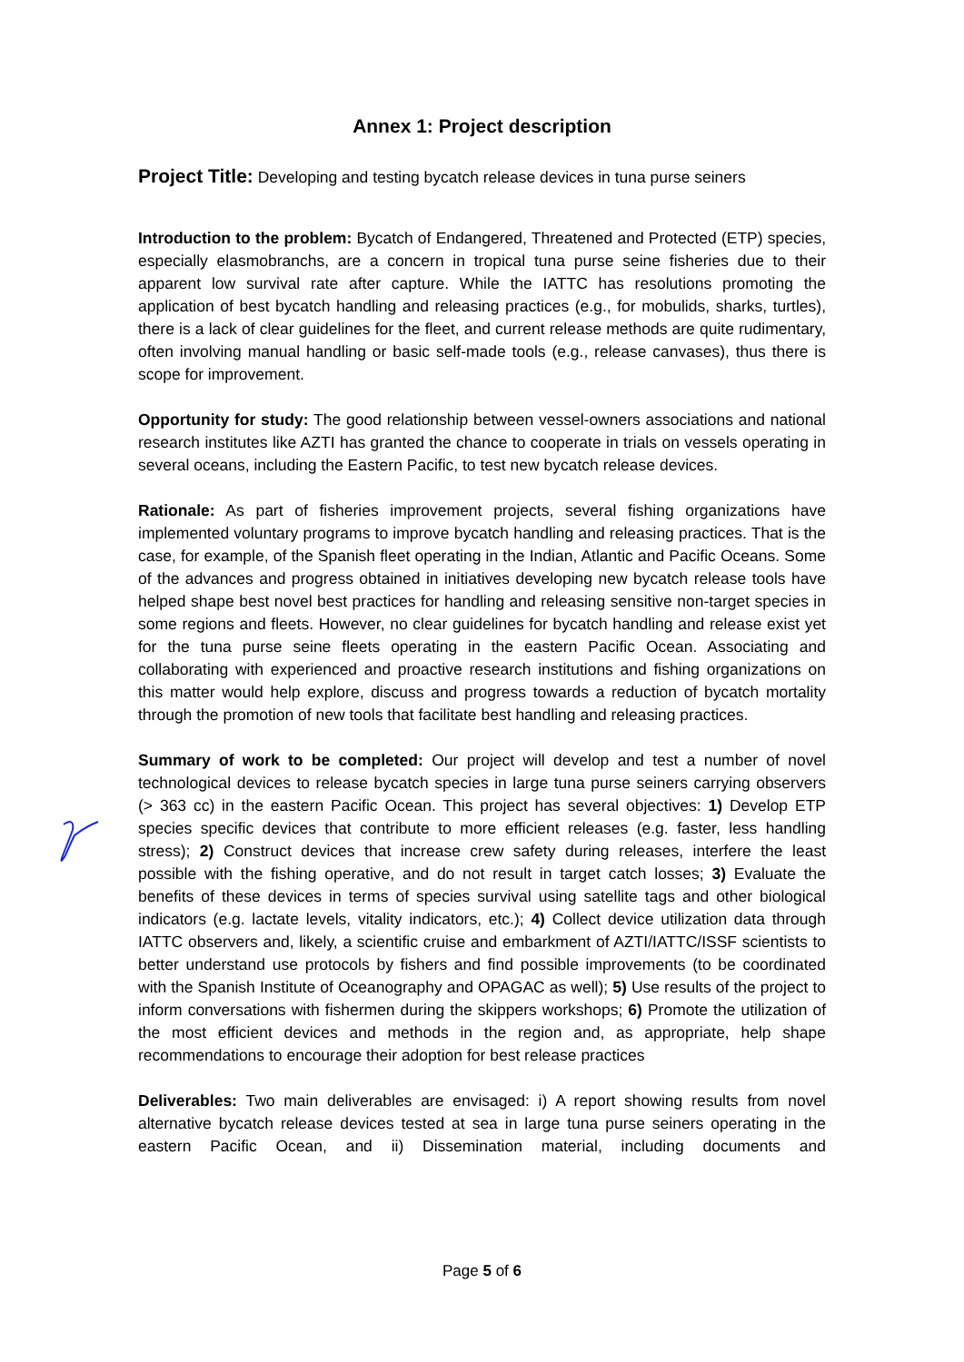Annex 1: Project description
Project Title: Developing and testing bycatch release devices in tuna purse seiners
Introduction to the problem: Bycatch of Endangered, Threatened and Protected (ETP) species, especially elasmobranchs, are a concern in tropical tuna purse seine fisheries due to their apparent low survival rate after capture. While the IATTC has resolutions promoting the application of best bycatch handling and releasing practices (e.g., for mobulids, sharks, turtles), there is a lack of clear guidelines for the fleet, and current release methods are quite rudimentary, often involving manual handling or basic self-made tools (e.g., release canvases), thus there is scope for improvement.
Opportunity for study: The good relationship between vessel-owners associations and national research institutes like AZTI has granted the chance to cooperate in trials on vessels operating in several oceans, including the Eastern Pacific, to test new bycatch release devices.
Rationale: As part of fisheries improvement projects, several fishing organizations have implemented voluntary programs to improve bycatch handling and releasing practices. That is the case, for example, of the Spanish fleet operating in the Indian, Atlantic and Pacific Oceans. Some of the advances and progress obtained in initiatives developing new bycatch release tools have helped shape best novel best practices for handling and releasing sensitive non-target species in some regions and fleets. However, no clear guidelines for bycatch handling and release exist yet for the tuna purse seine fleets operating in the eastern Pacific Ocean. Associating and collaborating with experienced and proactive research institutions and fishing organizations on this matter would help explore, discuss and progress towards a reduction of bycatch mortality through the promotion of new tools that facilitate best handling and releasing practices.
Summary of work to be completed: Our project will develop and test a number of novel technological devices to release bycatch species in large tuna purse seiners carrying observers (> 363 cc) in the eastern Pacific Ocean. This project has several objectives: 1) Develop ETP species specific devices that contribute to more efficient releases (e.g. faster, less handling stress); 2) Construct devices that increase crew safety during releases, interfere the least possible with the fishing operative, and do not result in target catch losses; 3) Evaluate the benefits of these devices in terms of species survival using satellite tags and other biological indicators (e.g. lactate levels, vitality indicators, etc.); 4) Collect device utilization data through IATTC observers and, likely, a scientific cruise and embarkment of AZTI/IATTC/ISSF scientists to better understand use protocols by fishers and find possible improvements (to be coordinated with the Spanish Institute of Oceanography and OPAGAC as well); 5) Use results of the project to inform conversations with fishermen during the skippers workshops; 6) Promote the utilization of the most efficient devices and methods in the region and, as appropriate, help shape recommendations to encourage their adoption for best release practices
Deliverables: Two main deliverables are envisaged: i) A report showing results from novel alternative bycatch release devices tested at sea in large tuna purse seiners operating in the eastern Pacific Ocean, and ii) Dissemination material, including documents and
Page 5 of 6